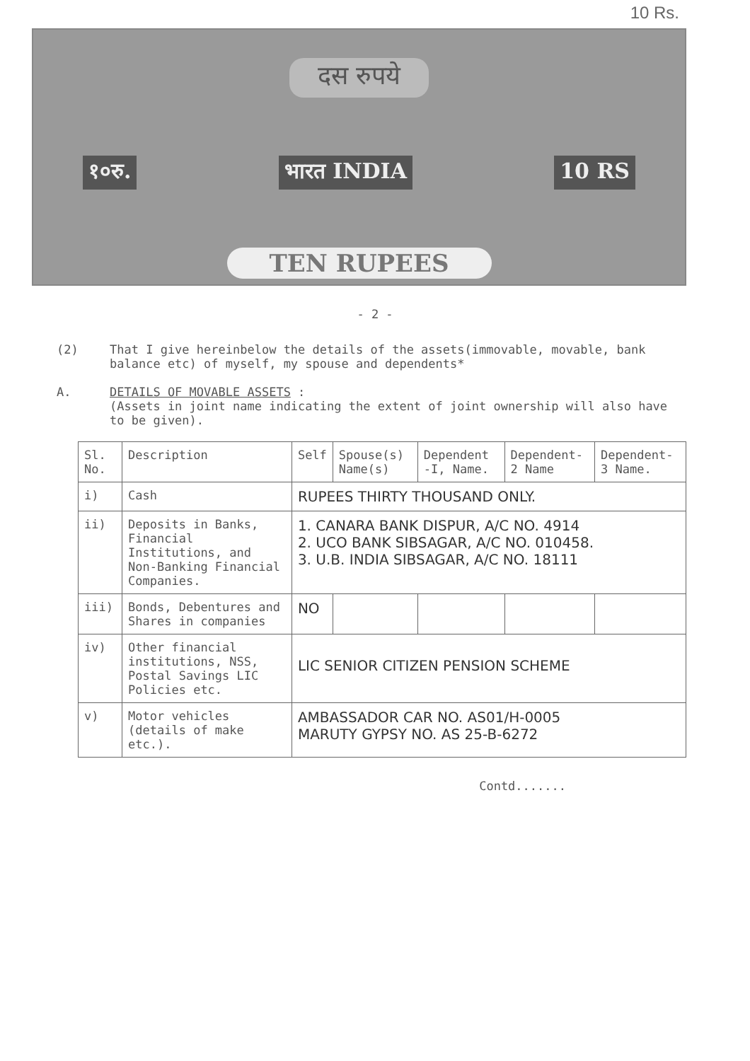10 Rs.
दस रुपये
१०रु. भारत INDIA 10 RS
TEN RUPEES
- 2 -
(2) That I give hereinbelow the details of the assets(immovable, movable, bank balance etc) of myself, my spouse and dependents*
A. DETAILS OF MOVABLE ASSETS :
(Assets in joint name indicating the extent of joint ownership will also have to be given).
| Sl. No. | Description | Self | Spouse(s) Name(s) | Dependent -I, Name. | Dependent-2 Name | Dependent-3 Name. |
| --- | --- | --- | --- | --- | --- | --- |
| i) | Cash | RUPEES THIRTY THOUSAND ONLY. | | | | |
| ii) | Deposits in Banks, Financial Institutions, and Non-Banking Financial Companies. | 1. CANARA BANK DISPUR, A/C NO. 4914 2. UCO BANK SIBSAGAR, A/C NO. 010458. 3. U.B. INDIA SIBSAGAR, A/C NO. 18111 | | | | |
| iii) | Bonds, Debentures and Shares in companies | NO | | | | |
| iv) | Other financial institutions, NSS, Postal Savings LIC Policies etc. | LIC SENIOR CITIZEN PENSION SCHEME | | | | |
| v) | Motor vehicles (details of make etc.). | AMBASSADOR CAR NO. AS01/H-0005 MARUTY GYPSY NO. AS 25-B-6272 | | | | |
Contd.......